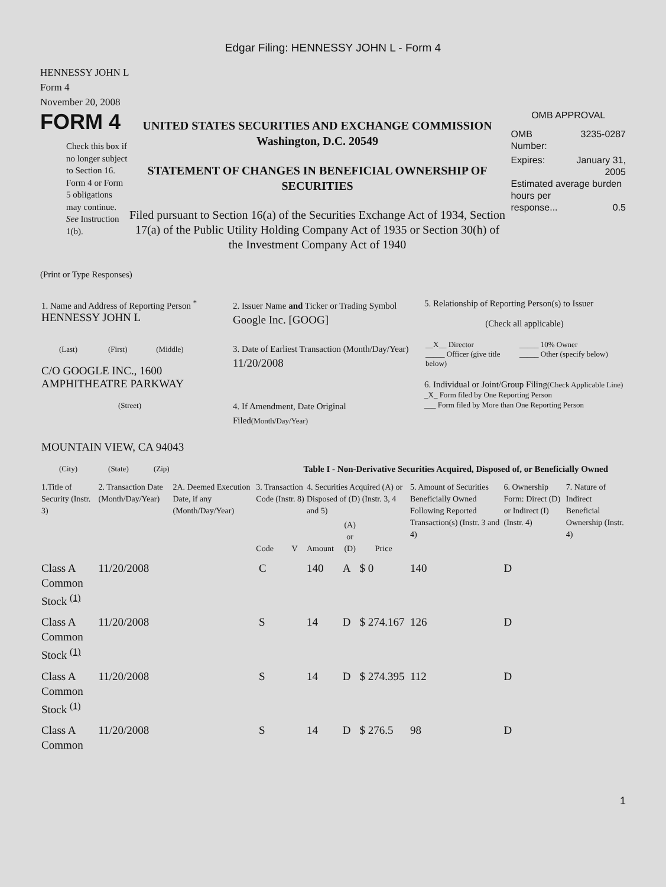Edgar Filing: HENNESSY JOHN L - Form 4
HENNESSY JOHN L
Form 4
November 20, 2008
FORM 4
Check this box if no longer subject to Section 16. Form 4 or Form 5 obligations may continue. See Instruction 1(b).
UNITED STATES SECURITIES AND EXCHANGE COMMISSION
Washington, D.C. 20549
STATEMENT OF CHANGES IN BENEFICIAL OWNERSHIP OF SECURITIES
Filed pursuant to Section 16(a) of the Securities Exchange Act of 1934, Section 17(a) of the Public Utility Holding Company Act of 1935 or Section 30(h) of the Investment Company Act of 1940
OMB APPROVAL
OMB
Number: 3235-0287
Expires: January 31,
2005
Estimated average burden hours per
response... 0.5
(Print or Type Responses)
| 1. Name and Address of Reporting Person <sup>*</sup> HENNESSY JOHN L (Last) (First) (Middle) C/O GOOGLE INC., 1600 AMPHITHEATRE PARKWAY (Street) MOUNTAIN VIEW, CA 94043 (City) (State) (Zip) | 2. Issuer Name and Ticker or Trading Symbol Google Inc. [GOOG] 3. Date of Earliest Transaction (Month/Day/Year) 11/20/2008 4. If Amendment, Date Original Filed (Month/Day/Year) | 5. Relationship of Reporting Person(s) to Issuer (Check all applicable) / __X__ Director _____ Officer (give title below) / _____ 10% Owner _____ Other (specify below) / 6. Individual or Joint/Group Filing (Check Applicable Line) _X_ Form filed by One Reporting Person ___ Form filed by More than One Reporting Person |
Table I - Non-Derivative Securities Acquired, Disposed of, or Beneficially Owned
| 1.Title of Security (Instr. 3) | 2. Transaction Date (Month/Day/Year) | 2A. Deemed Execution Date, if any (Month/Day/Year) | 3. Transaction Code (Instr. 8) | | 4. Securities Acquired (A) or Disposed of (D) (Instr. 3, 4 and 5) | | | 5. Amount of Securities Beneficially Owned Following Reported Transaction(s) (Instr. 3 and 4) | 6. Ownership Form: Direct (D) or Indirect (I) (Instr. 4) | 7. Nature of Indirect Beneficial Ownership (Instr. 4) |
| | | | Code | V | Amount | (A) or (D) | Price | | | |
| Class A Common Stock <sup>(1)</sup> | 11/20/2008 | | C | | 140 | A | $ 0 | 140 | D | |
| Class A Common Stock <sup>(1)</sup> | 11/20/2008 | | S | | 14 | D | $ 274.167 | 126 | D | |
| Class A Common Stock <sup>(1)</sup> | 11/20/2008 | | S | | 14 | D | $ 274.395 | 112 | D | |
| Class A Common | 11/20/2008 | | S | | 14 | D | $ 276.5 | 98 | D | |
1